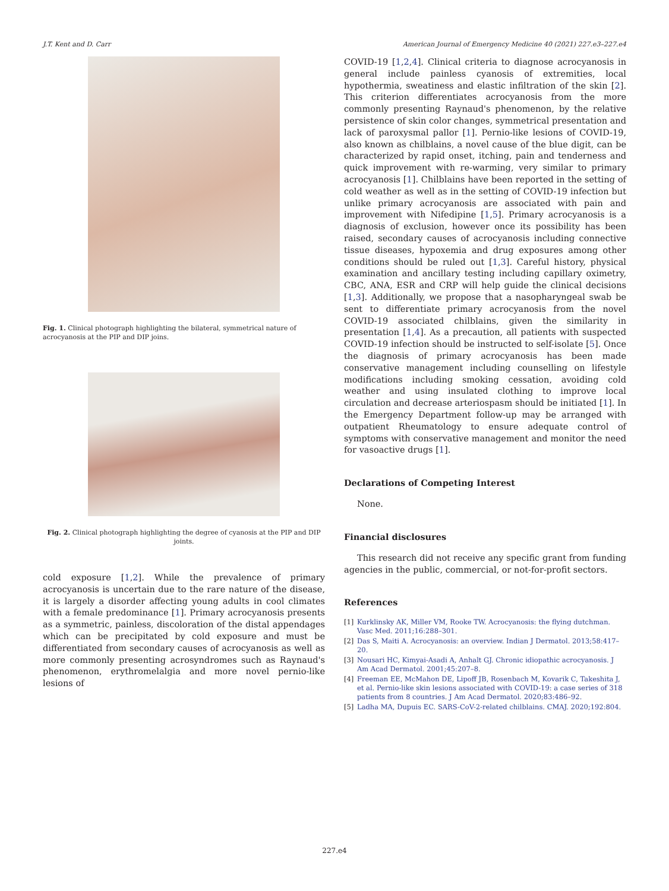J.T. Kent and D. Carr American Journal of Emergency Medicine 40 (2021) 227.e3–227.e4
Fig. 1. Clinical photograph highlighting the bilateral, symmetrical nature of acrocyanosis at the PIP and DIP joins.
Fig. 2. Clinical photograph highlighting the degree of cyanosis at the PIP and DIP joints.
cold exposure [1,2]. While the prevalence of primary acrocyanosis is uncertain due to the rare nature of the disease, it is largely a disorder affecting young adults in cool climates with a female predominance [1]. Primary acrocyanosis presents as a symmetric, painless, discoloration of the distal appendages which can be precipitated by cold exposure and must be differentiated from secondary causes of acrocyanosis as well as more commonly presenting acrosyndromes such as Raynaud's phenomenon, erythromelalgia and more novel pernio-like lesions of
COVID-19 [1,2,4]. Clinical criteria to diagnose acrocyanosis in general include painless cyanosis of extremities, local hypothermia, sweatiness and elastic infiltration of the skin [2]. This criterion differentiates acrocyanosis from the more commonly presenting Raynaud's phenomenon, by the relative persistence of skin color changes, symmetrical presentation and lack of paroxysmal pallor [1]. Pernio-like lesions of COVID-19, also known as chilblains, a novel cause of the blue digit, can be characterized by rapid onset, itching, pain and tenderness and quick improvement with re-warming, very similar to primary acrocyanosis [1]. Chilblains have been reported in the setting of cold weather as well as in the setting of COVID-19 infection but unlike primary acrocyanosis are associated with pain and improvement with Nifedipine [1,5]. Primary acrocyanosis is a diagnosis of exclusion, however once its possibility has been raised, secondary causes of acrocyanosis including connective tissue diseases, hypoxemia and drug exposures among other conditions should be ruled out [1,3]. Careful history, physical examination and ancillary testing including capillary oximetry, CBC, ANA, ESR and CRP will help guide the clinical decisions [1,3]. Additionally, we propose that a nasopharyngeal swab be sent to differentiate primary acrocyanosis from the novel COVID-19 associated chilblains, given the similarity in presentation [1,4]. As a precaution, all patients with suspected COVID-19 infection should be instructed to self-isolate [5]. Once the diagnosis of primary acrocyanosis has been made conservative management including counselling on lifestyle modifications including smoking cessation, avoiding cold weather and using insulated clothing to improve local circulation and decrease arteriospasm should be initiated [1]. In the Emergency Department follow-up may be arranged with outpatient Rheumatology to ensure adequate control of symptoms with conservative management and monitor the need for vasoactive drugs [1].
Declarations of Competing Interest
None.
Financial disclosures
This research did not receive any specific grant from funding agencies in the public, commercial, or not-for-profit sectors.
References
[1] Kurklinsky AK, Miller VM, Rooke TW. Acrocyanosis: the flying dutchman. Vasc Med. 2011;16:288–301.
[2] Das S, Maiti A. Acrocyanosis: an overview. Indian J Dermatol. 2013;58:417–20.
[3] Nousari HC, Kimyai-Asadi A, Anhalt GJ. Chronic idiopathic acrocyanosis. J Am Acad Dermatol. 2001;45:207–8.
[4] Freeman EE, McMahon DE, Lipoff JB, Rosenbach M, Kovarik C, Takeshita J, et al. Pernio-like skin lesions associated with COVID-19: a case series of 318 patients from 8 countries. J Am Acad Dermatol. 2020;83:486–92.
[5] Ladha MA, Dupuis EC. SARS-CoV-2-related chilblains. CMAJ. 2020;192:804.
227.e4